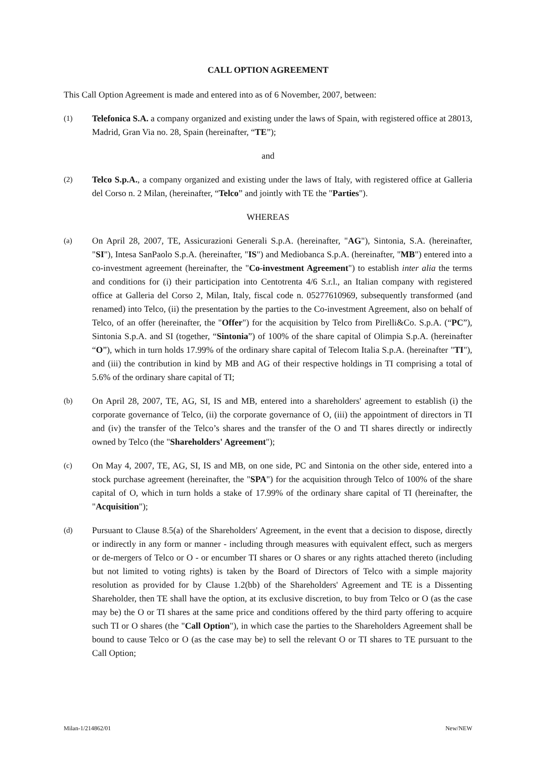CALL OPTION AGREEMENT
This Call Option Agreement is made and entered into as of 6 November, 2007, between:
(1)
Telefonica S.A. a company organized and existing under the laws of Spain, with registered office at 28013, Madrid, Gran Via no. 28, Spain (hereinafter, “TE”);
and
(2)
Telco S.p.A., a company organized and existing under the laws of Italy, with registered office at Galleria del Corso n. 2 Milan, (hereinafter, “Telco” and jointly with TE the "Parties").
WHEREAS
(a)
On April 28, 2007, TE, Assicurazioni Generali S.p.A. (hereinafter, "AG"), Sintonia, S.A. (hereinafter, "SI"), Intesa SanPaolo S.p.A. (hereinafter, "IS") and Mediobanca S.p.A. (hereinafter, "MB") entered into a co-investment agreement (hereinafter, the "Co-investment Agreement") to establish inter alia the terms and conditions for (i) their participation into Centotrenta 4/6 S.r.l., an Italian company with registered office at Galleria del Corso 2, Milan, Italy, fiscal code n. 05277610969, subsequently transformed (and renamed) into Telco, (ii) the presentation by the parties to the Co-investment Agreement, also on behalf of Telco, of an offer (hereinafter, the "Offer") for the acquisition by Telco from Pirelli&Co. S.p.A. (“PC”), Sintonia S.p.A. and SI (together, “Sintonia”) of 100% of the share capital of Olimpia S.p.A. (hereinafter “O”), which in turn holds 17.99% of the ordinary share capital of Telecom Italia S.p.A. (hereinafter "TI"), and (iii) the contribution in kind by MB and AG of their respective holdings in TI comprising a total of 5.6% of the ordinary share capital of TI;
(b)
On April 28, 2007, TE, AG, SI, IS and MB, entered into a shareholders' agreement to establish (i) the corporate governance of Telco, (ii) the corporate governance of O, (iii) the appointment of directors in TI and (iv) the transfer of the Telco’s shares and the transfer of the O and TI shares directly or indirectly owned by Telco (the "Shareholders' Agreement");
(c)
On May 4, 2007, TE, AG, SI, IS and MB, on one side, PC and Sintonia on the other side, entered into a stock purchase agreement (hereinafter, the "SPA") for the acquisition through Telco of 100% of the share capital of O, which in turn holds a stake of 17.99% of the ordinary share capital of TI (hereinafter, the "Acquisition");
(d)
Pursuant to Clause 8.5(a) of the Shareholders' Agreement, in the event that a decision to dispose, directly or indirectly in any form or manner - including through measures with equivalent effect, such as mergers or de-mergers of Telco or O - or encumber TI shares or O shares or any rights attached thereto (including but not limited to voting rights) is taken by the Board of Directors of Telco with a simple majority resolution as provided for by Clause 1.2(bb) of the Shareholders' Agreement and TE is a Dissenting Shareholder, then TE shall have the option, at its exclusive discretion, to buy from Telco or O (as the case may be) the O or TI shares at the same price and conditions offered by the third party offering to acquire such TI or O shares (the "Call Option"), in which case the parties to the Shareholders Agreement shall be bound to cause Telco or O (as the case may be) to sell the relevant O or TI shares to TE pursuant to the Call Option;
Milan-1/214862/01 New/NEW